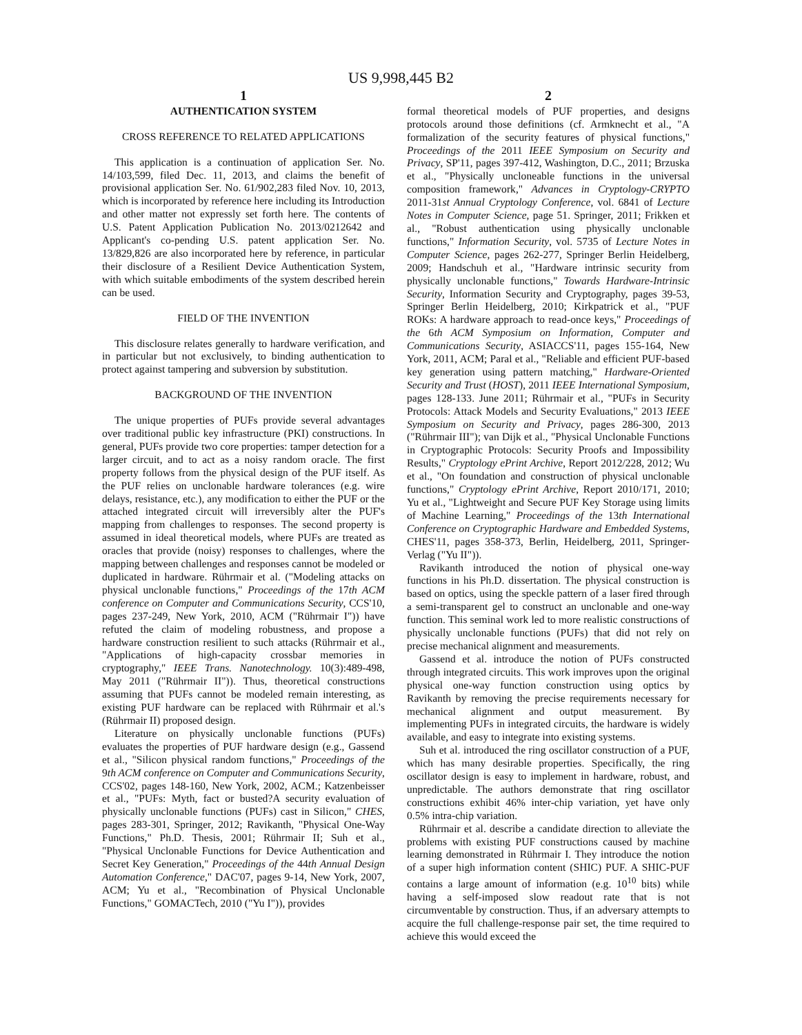US 9,998,445 B2
1
AUTHENTICATION SYSTEM
CROSS REFERENCE TO RELATED APPLICATIONS
This application is a continuation of application Ser. No. 14/103,599, filed Dec. 11, 2013, and claims the benefit of provisional application Ser. No. 61/902,283 filed Nov. 10, 2013, which is incorporated by reference here including its Introduction and other matter not expressly set forth here. The contents of U.S. Patent Application Publication No. 2013/0212642 and Applicant's co-pending U.S. patent application Ser. No. 13/829,826 are also incorporated here by reference, in particular their disclosure of a Resilient Device Authentication System, with which suitable embodiments of the system described herein can be used.
FIELD OF THE INVENTION
This disclosure relates generally to hardware verification, and in particular but not exclusively, to binding authentication to protect against tampering and subversion by substitution.
BACKGROUND OF THE INVENTION
The unique properties of PUFs provide several advantages over traditional public key infrastructure (PKI) constructions. In general, PUFs provide two core properties: tamper detection for a larger circuit, and to act as a noisy random oracle. The first property follows from the physical design of the PUF itself. As the PUF relies on unclonable hardware tolerances (e.g. wire delays, resistance, etc.), any modification to either the PUF or the attached integrated circuit will irreversibly alter the PUF's mapping from challenges to responses. The second property is assumed in ideal theoretical models, where PUFs are treated as oracles that provide (noisy) responses to challenges, where the mapping between challenges and responses cannot be modeled or duplicated in hardware. Rührmair et al. ("Modeling attacks on physical unclonable functions," Proceedings of the 17th ACM conference on Computer and Communications Security, CCS'10, pages 237-249, New York, 2010, ACM ("Rührmair I")) have refuted the claim of modeling robustness, and propose a hardware construction resilient to such attacks (Rührmair et al., "Applications of high-capacity crossbar memories in cryptography," IEEE Trans. Nanotechnology. 10(3):489-498, May 2011 ("Rührmair II")). Thus, theoretical constructions assuming that PUFs cannot be modeled remain interesting, as existing PUF hardware can be replaced with Rührmair et al.'s (Rührmair II) proposed design.
Literature on physically unclonable functions (PUFs) evaluates the properties of PUF hardware design (e.g., Gassend et al., "Silicon physical random functions," Proceedings of the 9th ACM conference on Computer and Communications Security, CCS'02, pages 148-160, New York, 2002, ACM.; Katzenbeisser et al., "PUFs: Myth, fact or busted?A security evaluation of physically unclonable functions (PUFs) cast in Silicon," CHES, pages 283-301, Springer, 2012; Ravikanth, "Physical One-Way Functions," Ph.D. Thesis, 2001; Rührmair II; Suh et al., "Physical Unclonable Functions for Device Authentication and Secret Key Generation," Proceedings of the 44th Annual Design Automation Conference," DAC'07, pages 9-14, New York, 2007, ACM; Yu et al., "Recombination of Physical Unclonable Functions," GOMACTech, 2010 ("Yu I")), provides
2
formal theoretical models of PUF properties, and designs protocols around those definitions (cf. Armknecht et al., "A formalization of the security features of physical functions," Proceedings of the 2011 IEEE Symposium on Security and Privacy, SP'11, pages 397-412, Washington, D.C., 2011; Brzuska et al., "Physically uncloneable functions in the universal composition framework," Advances in Cryptology-CRYPTO 2011-31st Annual Cryptology Conference, vol. 6841 of Lecture Notes in Computer Science, page 51. Springer, 2011; Frikken et al., "Robust authentication using physically unclonable functions," Information Security, vol. 5735 of Lecture Notes in Computer Science, pages 262-277, Springer Berlin Heidelberg, 2009; Handschuh et al., "Hardware intrinsic security from physically unclonable functions," Towards Hardware-Intrinsic Security, Information Security and Cryptography, pages 39-53, Springer Berlin Heidelberg, 2010; Kirkpatrick et al., "PUF ROKs: A hardware approach to read-once keys," Proceedings of the 6th ACM Symposium on Information, Computer and Communications Security, ASIACCS'11, pages 155-164, New York, 2011, ACM; Paral et al., "Reliable and efficient PUF-based key generation using pattern matching," Hardware-Oriented Security and Trust (HOST), 2011 IEEE International Symposium, pages 128-133. June 2011; Rührmair et al., "PUFs in Security Protocols: Attack Models and Security Evaluations," 2013 IEEE Symposium on Security and Privacy, pages 286-300, 2013 ("Rührmair III"); van Dijk et al., "Physical Unclonable Functions in Cryptographic Protocols: Security Proofs and Impossibility Results," Cryptology ePrint Archive, Report 2012/228, 2012; Wu et al., "On foundation and construction of physical unclonable functions," Cryptology ePrint Archive, Report 2010/171, 2010; Yu et al., "Lightweight and Secure PUF Key Storage using limits of Machine Learning," Proceedings of the 13th International Conference on Cryptographic Hardware and Embedded Systems, CHES'11, pages 358-373, Berlin, Heidelberg, 2011, Springer-Verlag ("Yu II")).
Ravikanth introduced the notion of physical one-way functions in his Ph.D. dissertation. The physical construction is based on optics, using the speckle pattern of a laser fired through a semi-transparent gel to construct an unclonable and one-way function. This seminal work led to more realistic constructions of physically unclonable functions (PUFs) that did not rely on precise mechanical alignment and measurements.
Gassend et al. introduce the notion of PUFs constructed through integrated circuits. This work improves upon the original physical one-way function construction using optics by Ravikanth by removing the precise requirements necessary for mechanical alignment and output measurement. By implementing PUFs in integrated circuits, the hardware is widely available, and easy to integrate into existing systems.
Suh et al. introduced the ring oscillator construction of a PUF, which has many desirable properties. Specifically, the ring oscillator design is easy to implement in hardware, robust, and unpredictable. The authors demonstrate that ring oscillator constructions exhibit 46% inter-chip variation, yet have only 0.5% intra-chip variation.
Rührmair et al. describe a candidate direction to alleviate the problems with existing PUF constructions caused by machine learning demonstrated in Rührmair I. They introduce the notion of a super high information content (SHIC) PUF. A SHIC-PUF contains a large amount of information (e.g. 10<sup>10</sup> bits) while having a self-imposed slow readout rate that is not circumventable by construction. Thus, if an adversary attempts to acquire the full challenge-response pair set, the time required to achieve this would exceed the